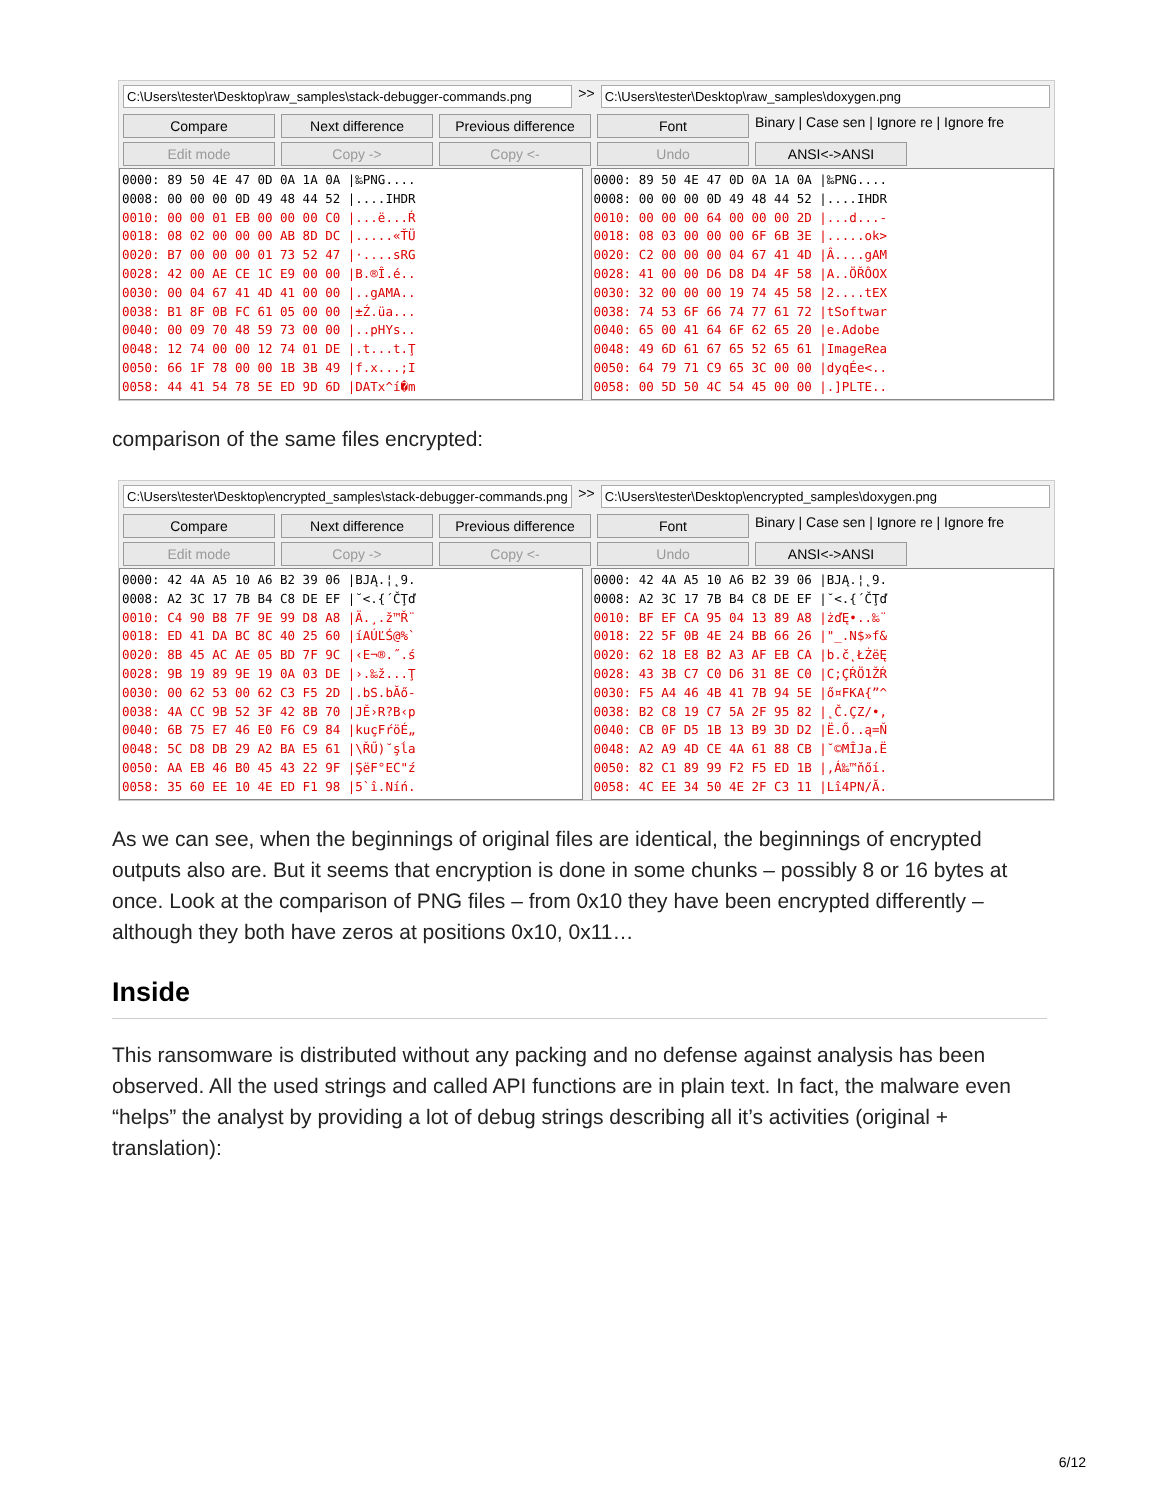C:\Users\tester\Desktop\raw_samples\stack-debugger-commands.png
>>
C:\Users\tester\Desktop\raw_samples\doxygen.png
Compare Next difference Previous difference Font Binary | Case sen | Ignore re | Ignore fre
Edit mode Copy -> Copy <- Undo ANSI<->ANSI
0000: 89 50 4E 47 0D 0A 1A 0A |‰PNG....
0008: 00 00 00 0D 49 48 44 52 |....IHDR
0010: 00 00 01 EB 00 00 00 C0 |...ë...Ŕ
0018: 08 02 00 00 00 AB 8D DC |.....«ŤÜ
0020: B7 00 00 00 01 73 52 47 |·....sRG
0028: 42 00 AE CE 1C E9 00 00 |B.®Î.é..
0030: 00 04 67 41 4D 41 00 00 |..gAMA..
0038: B1 8F 0B FC 61 05 00 00 |±Ź.üa...
0040: 00 09 70 48 59 73 00 00 |..pHYs..
0048: 12 74 00 00 12 74 01 DE |.t...t.Ţ
0050: 66 1F 78 00 00 1B 3B 49 |f.x...;I
0058: 44 41 54 78 5E ED 9D 6D |DATx^í�m
0000: 89 50 4E 47 0D 0A 1A 0A |‰PNG....
0008: 00 00 00 0D 49 48 44 52 |....IHDR
0010: 00 00 00 64 00 00 00 2D |...d...-
0018: 08 03 00 00 00 6F 6B 3E |.....ok>
0020: C2 00 00 00 04 67 41 4D |Â....gAM
0028: 41 00 00 D6 D8 D4 4F 58 |A..ÖŘÔOX
0030: 32 00 00 00 19 74 45 58 |2....tEX
0038: 74 53 6F 66 74 77 61 72 |tSoftwar
0040: 65 00 41 64 6F 62 65 20 |e.Adobe 
0048: 49 6D 61 67 65 52 65 61 |ImageRea
0050: 64 79 71 C9 65 3C 00 00 |dyqÉe<..
0058: 00 5D 50 4C 54 45 00 00 |.]PLTE..
comparison of the same files encrypted:
C:\Users\tester\Desktop\encrypted_samples\stack-debugger-commands.png
>>
C:\Users\tester\Desktop\encrypted_samples\doxygen.png
Compare Next difference Previous difference Font Binary | Case sen | Ignore re | Ignore fre
Edit mode Copy -> Copy <- Undo ANSI<->ANSI
0000: 42 4A A5 10 A6 B2 39 06 |BJĄ.¦˛9.
0008: A2 3C 17 7B B4 C8 DE EF |˘<.{´ČŢď
0010: C4 90 B8 7F 9E 99 D8 A8 |Ä.¸.ž™Ř¨
0018: ED 41 DA BC 8C 40 25 60 |íAÚĽŚ@%`
0020: 8B 45 AC AE 05 BD 7F 9C |‹E¬®.˝.ś
0028: 9B 19 89 9E 19 0A 03 DE |›.‰ž...Ţ
0030: 00 62 53 00 62 C3 F5 2D |.bS.bĂő-
0038: 4A CC 9B 52 3F 42 8B 70 |JĚ›R?B‹p
0040: 6B 75 E7 46 E0 F6 C9 84 |kuçFŕöÉ„
0048: 5C D8 DB 29 A2 BA E5 61 |\ŘŰ)˘şĺa
0050: AA EB 46 B0 45 43 22 9F |ŞëF°EC"ź
0058: 35 60 EE 10 4E ED F1 98 |5`î.Níń.
0000: 42 4A A5 10 A6 B2 39 06 |BJĄ.¦˛9.
0008: A2 3C 17 7B B4 C8 DE EF |˘<.{´ČŢď
0010: BF EF CA 95 04 13 89 A8 |żďĘ•..‰¨
0018: 22 5F 0B 4E 24 BB 66 26 |"_.N$»f&
0020: 62 18 E8 B2 A3 AF EB CA |b.č˛ŁŻëĘ
0028: 43 3B C7 C0 D6 31 8E C0 |C;ÇŔÖ1ŽŔ
0030: F5 A4 46 4B 41 7B 94 5E |ő¤FKA{”^
0038: B2 C8 19 C7 5A 2F 95 82 |˛Č.ÇZ/•‚
0040: CB 0F D5 1B 13 B9 3D D2 |Ë.Ő..ą=Ň
0048: A2 A9 4D CE 4A 61 88 CB |˘©MÎJa.Ë
0050: 82 C1 89 99 F2 F5 ED 1B |‚Á‰™ňőí.
0058: 4C EE 34 50 4E 2F C3 11 |Lî4PN/Ă.
As we can see, when the beginnings of original files are identical, the beginnings of encrypted outputs also are. But it seems that encryption is done in some chunks – possibly 8 or 16 bytes at once. Look at the comparison of PNG files – from 0x10 they have been encrypted differently – although they both have zeros at positions 0x10, 0x11…
Inside
This ransomware is distributed without any packing and no defense against analysis has been observed. All the used strings and called API functions are in plain text. In fact, the malware even “helps” the analyst by providing a lot of debug strings describing all it’s activities (original + translation):
6/12